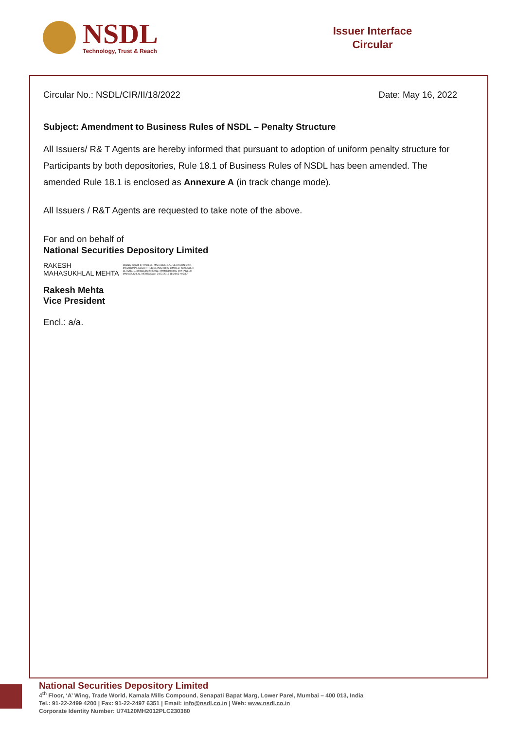NSDL
Technology, Trust & Reach
Issuer Interface
Circular
Circular No.: NSDL/CIR/II/18/2022 Date: May 16, 2022
Subject: Amendment to Business Rules of NSDL – Penalty Structure
All Issuers/ R& T Agents are hereby informed that pursuant to adoption of uniform penalty structure for Participants by both depositories, Rule 18.1 of Business Rules of NSDL has been amended. The amended Rule 18.1 is enclosed as Annexure A (in track change mode).
All Issuers / R&T Agents are requested to take note of the above.
For and on behalf of
National Securities Depository Limited
RAKESH
MAHASUKHLAL MEHTA
Digitally signed by RAKESH MAHASUKHLAL MEHTA DN: c=IN, o=NATIONAL SECURITIES DEPOSITORY LIMITED, ou=ISSUER SERVICES, postalCode=400013, st=Maharashtra, cn=RAKESH MAHASUKHLAL MEHTA Date: 2022.05.16 18:24:03 +05'30'
Rakesh Mehta
Vice President
Encl.: a/a.
National Securities Depository Limited
4<sup>th</sup> Floor, ‘A’ Wing, Trade World, Kamala Mills Compound, Senapati Bapat Marg, Lower Parel, Mumbai – 400 013, India
Tel.: 91-22-2499 4200 | Fax: 91-22-2497 6351 | Email: info@nsdl.co.in | Web: www.nsdl.co.in
Corporate Identity Number: U74120MH2012PLC230380